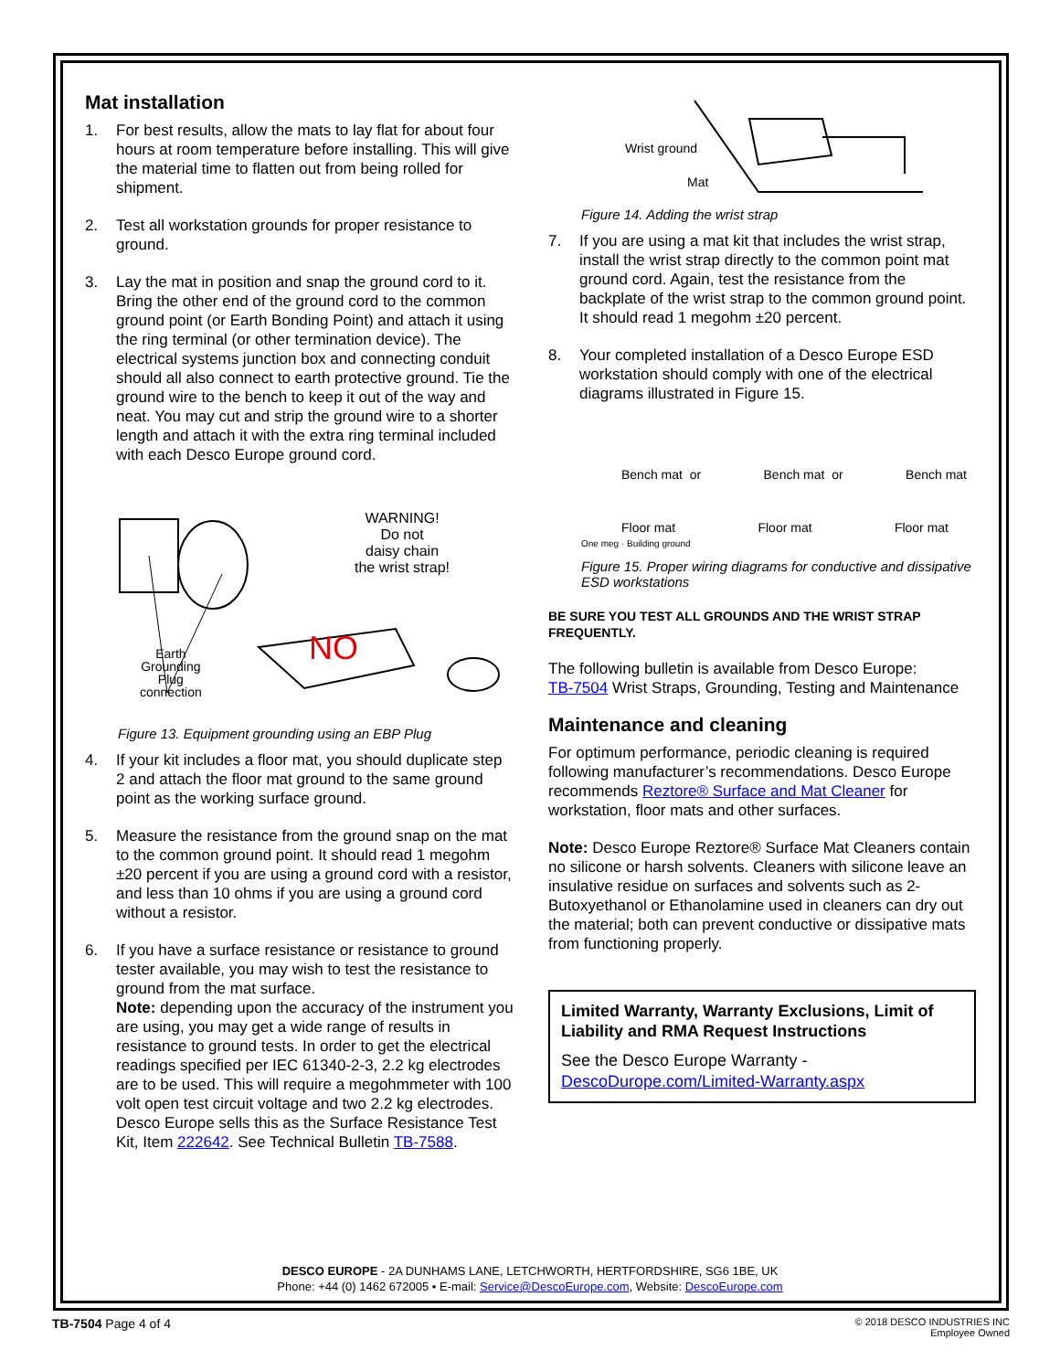Mat installation
1. For best results, allow the mats to lay flat for about four hours at room temperature before installing. This will give the material time to flatten out from being rolled for shipment.
2. Test all workstation grounds for proper resistance to ground.
3. Lay the mat in position and snap the ground cord to it. Bring the other end of the ground cord to the common ground point (or Earth Bonding Point) and attach it using the ring terminal (or other termination device). The electrical systems junction box and connecting conduit should all also connect to earth protective ground. Tie the ground wire to the bench to keep it out of the way and neat. You may cut and strip the ground wire to a shorter length and attach it with the extra ring terminal included with each Desco Europe ground cord.
WARNING!
Do not
daisy chain
the wrist strap!
NO
Earth
Grounding
Plug
connection
Figure 13. Equipment grounding using an EBP Plug
4. If your kit includes a floor mat, you should duplicate step 2 and attach the floor mat ground to the same ground point as the working surface ground.
5. Measure the resistance from the ground snap on the mat to the common ground point. It should read 1 megohm ±20 percent if you are using a ground cord with a resistor, and less than 10 ohms if you are using a ground cord without a resistor.
6. If you have a surface resistance or resistance to ground tester available, you may wish to test the resistance to ground from the mat surface.
Note: depending upon the accuracy of the instrument you are using, you may get a wide range of results in resistance to ground tests. In order to get the electrical readings specified per IEC 61340-2-3, 2.2 kg electrodes are to be used. This will require a megohmmeter with 100 volt open test circuit voltage and two 2.2 kg electrodes. Desco Europe sells this as the Surface Resistance Test Kit, Item 222642. See Technical Bulletin TB-7588.
Wrist ground
Mat
Figure 14. Adding the wrist strap
7. If you are using a mat kit that includes the wrist strap, install the wrist strap directly to the common point mat ground cord. Again, test the resistance from the backplate of the wrist strap to the common ground point. It should read 1 megohm ±20 percent.
8. Your completed installation of a Desco Europe ESD workstation should comply with one of the electrical diagrams illustrated in Figure 15.
Bench mat or Bench mat or Bench mat
Floor mat Floor mat Floor mat
One meg · Building ground
Figure 15. Proper wiring diagrams for conductive and dissipative ESD workstations
BE SURE YOU TEST ALL GROUNDS AND THE WRIST STRAP FREQUENTLY.
The following bulletin is available from Desco Europe:
TB-7504 Wrist Straps, Grounding, Testing and Maintenance
Maintenance and cleaning
For optimum performance, periodic cleaning is required following manufacturer’s recommendations. Desco Europe recommends Reztore® Surface and Mat Cleaner for workstation, floor mats and other surfaces.
Note: Desco Europe Reztore® Surface Mat Cleaners contain no silicone or harsh solvents. Cleaners with silicone leave an insulative residue on surfaces and solvents such as 2-Butoxyethanol or Ethanolamine used in cleaners can dry out the material; both can prevent conductive or dissipative mats from functioning properly.
Limited Warranty, Warranty Exclusions, Limit of Liability and RMA Request Instructions
See the Desco Europe Warranty -
DescoDurope.com/Limited-Warranty.aspx
DESCO EUROPE - 2A DUNHAMS LANE, LETCHWORTH, HERTFORDSHIRE, SG6 1BE, UK
Phone: +44 (0) 1462 672005 • E-mail: Service@DescoEurope.com, Website: DescoEurope.com
TB-7504 Page 4 of 4 © 2018 DESCO INDUSTRIES INC
Employee Owned